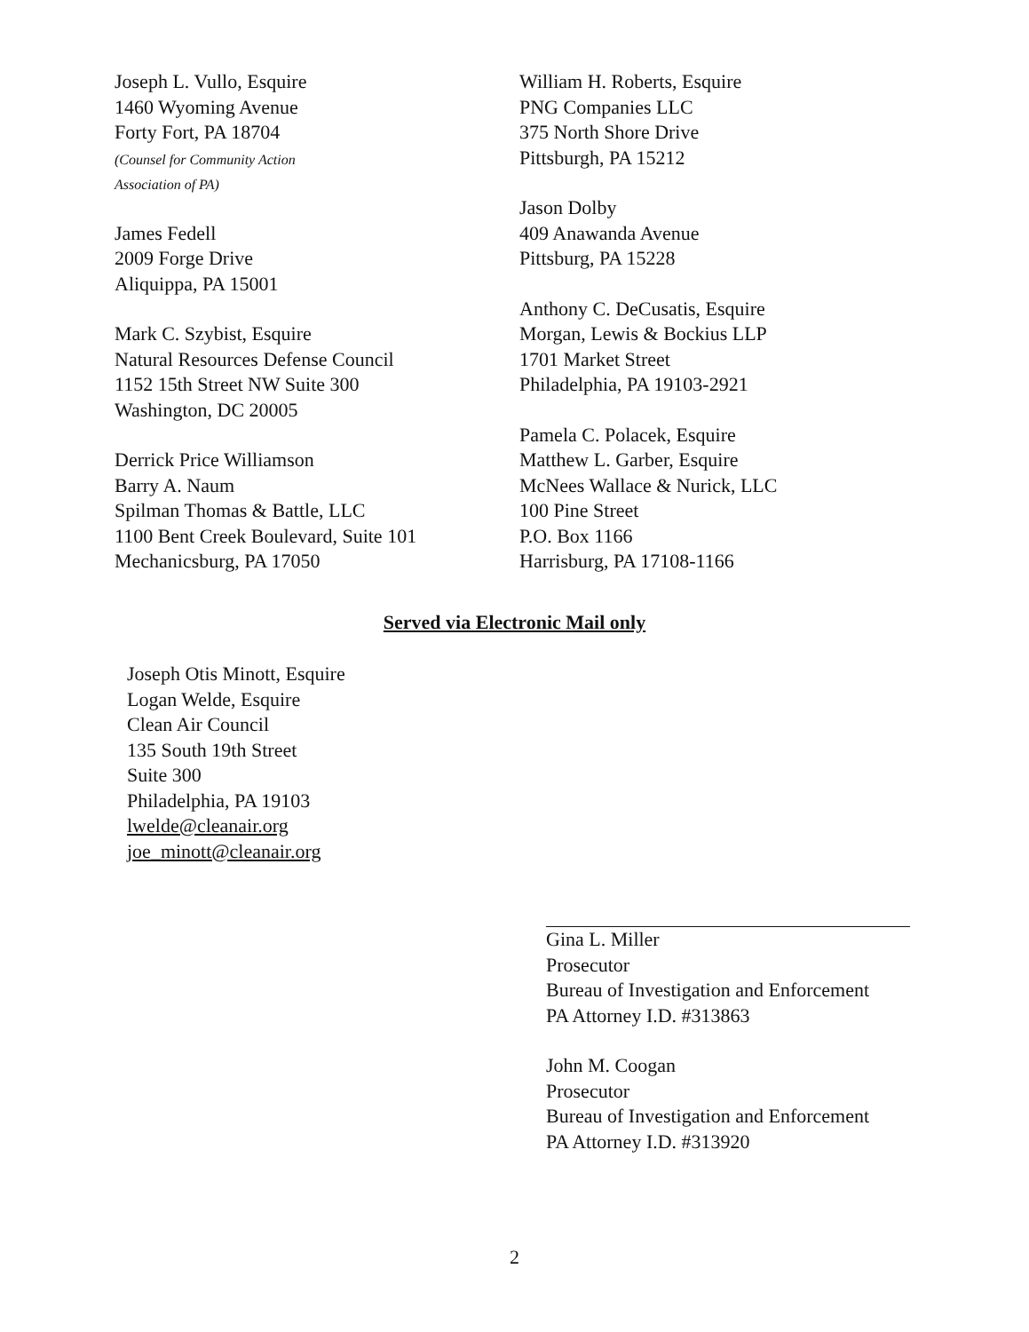Joseph L. Vullo, Esquire
1460 Wyoming Avenue
Forty Fort, PA 18704
(Counsel for Community Action
Association of PA)
James Fedell
2009 Forge Drive
Aliquippa, PA 15001
Mark C. Szybist, Esquire
Natural Resources Defense Council
1152 15th Street NW Suite 300
Washington, DC 20005
Derrick Price Williamson
Barry A. Naum
Spilman Thomas & Battle, LLC
1100 Bent Creek Boulevard, Suite 101
Mechanicsburg, PA 17050
William H. Roberts, Esquire
PNG Companies LLC
375 North Shore Drive
Pittsburgh, PA 15212
Jason Dolby
409 Anawanda Avenue
Pittsburg, PA 15228
Anthony C. DeCusatis, Esquire
Morgan, Lewis & Bockius LLP
1701 Market Street
Philadelphia, PA 19103-2921
Pamela C. Polacek, Esquire
Matthew L. Garber, Esquire
McNees Wallace & Nurick, LLC
100 Pine Street
P.O. Box 1166
Harrisburg, PA 17108-1166
Served via Electronic Mail only
Joseph Otis Minott, Esquire
Logan Welde, Esquire
Clean Air Council
135 South 19th Street
Suite 300
Philadelphia, PA 19103
lwelde@cleanair.org
joe_minott@cleanair.org
Gina L. Miller
Prosecutor
Bureau of Investigation and Enforcement
PA Attorney I.D. #313863
John M. Coogan
Prosecutor
Bureau of Investigation and Enforcement
PA Attorney I.D. #313920
2